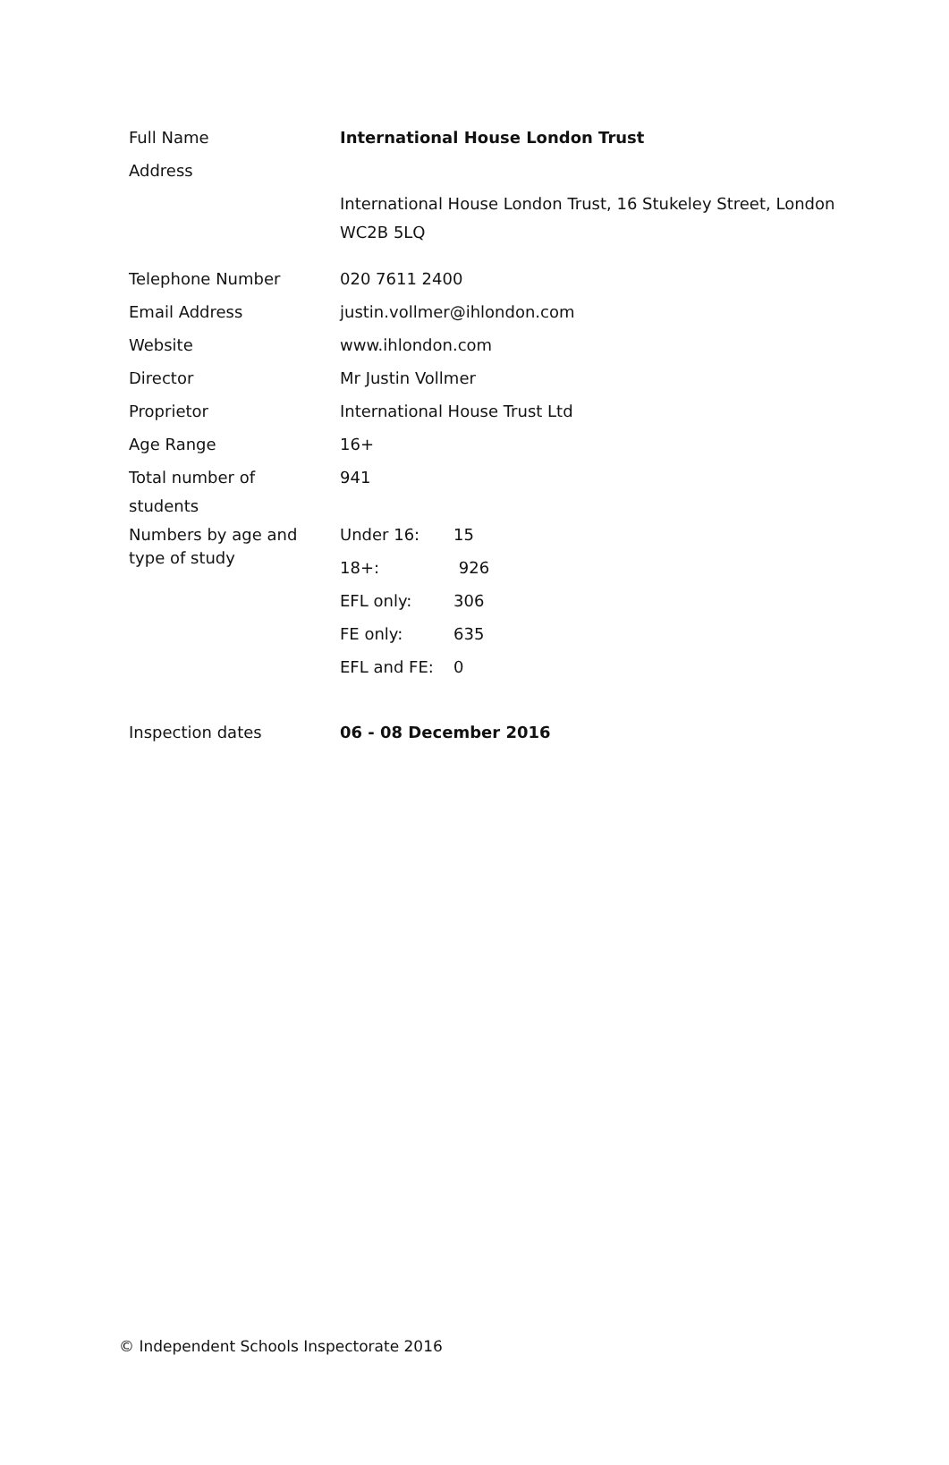| Full Name | International House London Trust | |
| Address | | |
| | International House London Trust, 16 Stukeley Street, London WC2B 5LQ | |
| Telephone Number | 020 7611 2400 | |
| Email Address | justin.vollmer@ihlondon.com | |
| Website | www.ihlondon.com | |
| Director | Mr Justin Vollmer | |
| Proprietor | International House Trust Ltd | |
| Age Range | 16+ | |
| Total number of students | 941 | |
| Numbers by age and type of study | Under 16: | 15 |
| | 18+: | 926 |
| | EFL only: | 306 |
| | FE only: | 635 |
| | EFL and FE: | 0 |
| Inspection dates | 06 - 08 December 2016 | |
© Independent Schools Inspectorate 2016